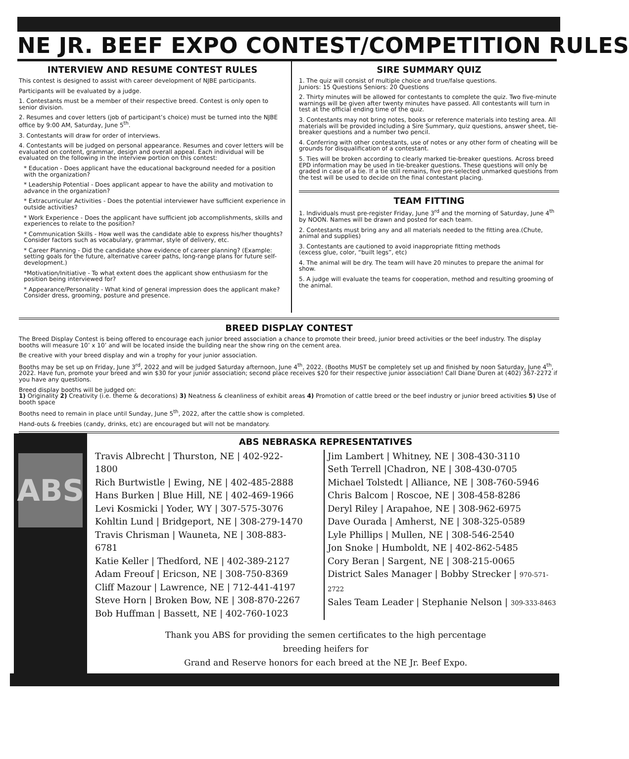NE JR. BEEF EXPO CONTEST/COMPETITION RULES
INTERVIEW AND RESUME CONTEST RULES
This contest is designed to assist with career development of NJBE participants.
Participants will be evaluated by a judge.
1. Contestants must be a member of their respective breed. Contest is only open to senior division.
2. Resumes and cover letters (job of participant’s choice) must be turned into the NJBE office by 9:00 AM, Saturday, June 5<sup>th</sup>.
3. Contestants will draw for order of interviews.
4. Contestants will be judged on personal appearance. Resumes and cover letters will be evaluated on content, grammar, design and overall appeal. Each individual will be evaluated on the following in the interview portion on this contest:
* Education - Does applicant have the educational background needed for a position with the organization?
* Leadership Potential - Does applicant appear to have the ability and motivation to advance in the organization?
* Extracurricular Activities - Does the potential interviewer have sufficient experience in outside activities?
* Work Experience - Does the applicant have sufficient job accomplishments, skills and experiences to relate to the position?
* Communication Skills - How well was the candidate able to express his/her thoughts? Consider factors such as vocabulary, grammar, style of delivery, etc.
* Career Planning - Did the candidate show evidence of career planning? (Example: setting goals for the future, alternative career paths, long-range plans for future self-development.)
*Motivation/Initiative - To what extent does the applicant show enthusiasm for the position being interviewed for?
* Appearance/Personality - What kind of general impression does the applicant make? Consider dress, grooming, posture and presence.
SIRE SUMMARY QUIZ
1. The quiz will consist of multiple choice and true/false questions.
Juniors: 15 Questions Seniors: 20 Questions
2. Thirty minutes will be allowed for contestants to complete the quiz. Two five-minute warnings will be given after twenty minutes have passed. All contestants will turn in test at the official ending time of the quiz.
3. Contestants may not bring notes, books or reference materials into testing area. All materials will be provided including a Sire Summary, quiz questions, answer sheet, tie-breaker questions and a number two pencil.
4. Conferring with other contestants, use of notes or any other form of cheating will be grounds for disqualification of a contestant.
5. Ties will be broken according to clearly marked tie-breaker questions. Across breed EPD information may be used in tie-breaker questions. These questions will only be graded in case of a tie. If a tie still remains, five pre-selected unmarked questions from the test will be used to decide on the final contestant placing.
TEAM FITTING
1. Individuals must pre-register Friday, June 3<sup>rd</sup> and the morning of Saturday, June 4<sup>th</sup> by NOON. Names will be drawn and posted for each team.
2. Contestants must bring any and all materials needed to the fitting area.(Chute, animal and supplies)
3. Contestants are cautioned to avoid inappropriate fitting methods
(excess glue, color, “built legs”, etc)
4. The animal will be dry. The team will have 20 minutes to prepare the animal for show.
5. A judge will evaluate the teams for cooperation, method and resulting grooming of the animal.
BREED DISPLAY CONTEST
The Breed Display Contest is being offered to encourage each junior breed association a chance to promote their breed, junior breed activities or the beef industry. The display booths will measure 10’ x 10’ and will be located inside the building near the show ring on the cement area.
Be creative with your breed display and win a trophy for your junior association.
Booths may be set up on Friday, June 3<sup>rd</sup>, 2022 and will be judged Saturday afternoon, June 4<sup>th</sup>, 2022. (Booths MUST be completely set up and finished by noon Saturday, June 4<sup>th</sup>, 2022. Have fun, promote your breed and win $30 for your junior association; second place receives $20 for their respective junior association! Call Diane Duren at (402) 367-2272 if you have any questions.
Breed display booths will be judged on:
1) Originality 2) Creativity (i.e. theme & decorations) 3) Neatness & cleanliness of exhibit areas 4) Promotion of cattle breed or the beef industry or junior breed activities 5) Use of booth space
Booths need to remain in place until Sunday, June 5<sup>th</sup>, 2022, after the cattle show is completed.
Hand-outs & freebies (candy, drinks, etc) are encouraged but will not be mandatory.
ABS
ABS NEBRASKA REPRESENTATIVES
Travis Albrecht | Thurston, NE | 402-922-1800
Rich Burtwistle | Ewing, NE | 402-485-2888
Hans Burken | Blue Hill, NE | 402-469-1966
Levi Kosmicki | Yoder, WY | 307-575-3076
Kohltin Lund | Bridgeport, NE | 308-279-1470
Travis Chrisman | Wauneta, NE | 308-883-6781
Katie Keller | Thedford, NE | 402-389-2127
Adam Freouf | Ericson, NE | 308-750-8369
Cliff Mazour | Lawrence, NE | 712-441-4197
Steve Horn | Broken Bow, NE | 308-870-2267
Bob Huffman | Bassett, NE | 402-760-1023
Jim Lambert | Whitney, NE | 308-430-3110
Seth Terrell |Chadron, NE | 308-430-0705
Michael Tolstedt | Alliance, NE | 308-760-5946
Chris Balcom | Roscoe, NE | 308-458-8286
Deryl Riley | Arapahoe, NE | 308-962-6975
Dave Ourada | Amherst, NE | 308-325-0589
Lyle Phillips | Mullen, NE | 308-546-2540
Jon Snoke | Humboldt, NE | 402-862-5485
Cory Beran | Sargent, NE | 308-215-0065
District Sales Manager | Bobby Strecker | 970-571-2722
Sales Team Leader | Stephanie Nelson | 309-333-8463
Thank you ABS for providing the semen certificates to the high percentage
breeding heifers for
Grand and Reserve honors for each breed at the NE Jr. Beef Expo.